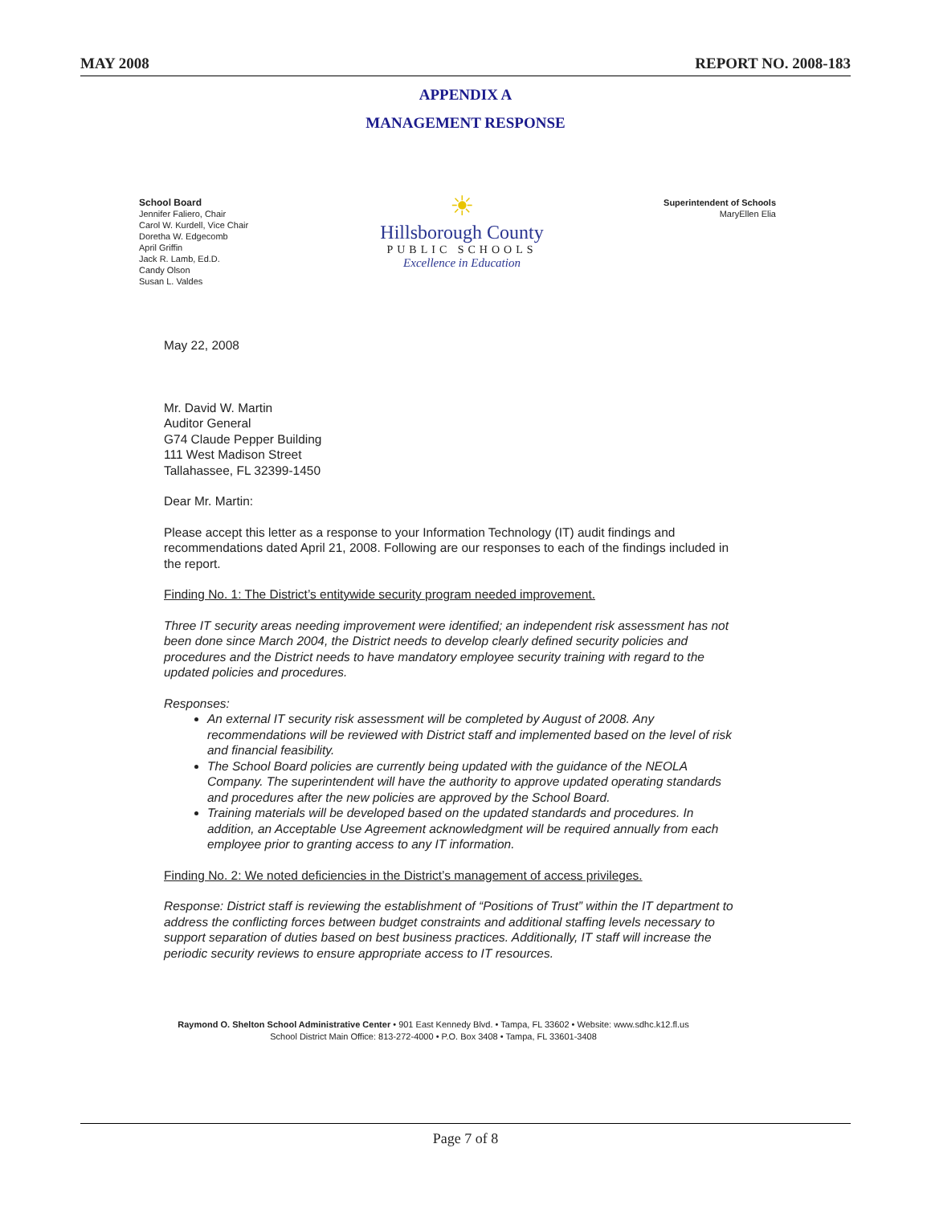MAY 2008 REPORT NO. 2008-183
APPENDIX A
MANAGEMENT RESPONSE
School Board
Jennifer Faliero, Chair
Carol W. Kurdell, Vice Chair
Doretha W. Edgecomb
April Griffin
Jack R. Lamb, Ed.D.
Candy Olson
Susan L. Valdes
☀
Hillsborough County
PUBLIC SCHOOLS
Excellence in Education
Superintendent of Schools
MaryEllen Elia
May 22, 2008
Mr. David W. Martin
Auditor General
G74 Claude Pepper Building
111 West Madison Street
Tallahassee, FL 32399-1450
Dear Mr. Martin:
Please accept this letter as a response to your Information Technology (IT) audit findings and recommendations dated April 21, 2008. Following are our responses to each of the findings included in the report.
Finding No. 1: The District’s entitywide security program needed improvement.
Three IT security areas needing improvement were identified; an independent risk assessment has not been done since March 2004, the District needs to develop clearly defined security policies and procedures and the District needs to have mandatory employee security training with regard to the updated policies and procedures.
Responses:
An external IT security risk assessment will be completed by August of 2008. Any recommendations will be reviewed with District staff and implemented based on the level of risk and financial feasibility.
The School Board policies are currently being updated with the guidance of the NEOLA Company. The superintendent will have the authority to approve updated operating standards and procedures after the new policies are approved by the School Board.
Training materials will be developed based on the updated standards and procedures. In addition, an Acceptable Use Agreement acknowledgment will be required annually from each employee prior to granting access to any IT information.
Finding No. 2: We noted deficiencies in the District’s management of access privileges.
Response: District staff is reviewing the establishment of “Positions of Trust” within the IT department to address the conflicting forces between budget constraints and additional staffing levels necessary to support separation of duties based on best business practices. Additionally, IT staff will increase the periodic security reviews to ensure appropriate access to IT resources.
Raymond O. Shelton School Administrative Center • 901 East Kennedy Blvd. • Tampa, FL 33602 • Website: www.sdhc.k12.fl.us
School District Main Office: 813-272-4000 • P.O. Box 3408 • Tampa, FL 33601-3408
Page 7 of 8